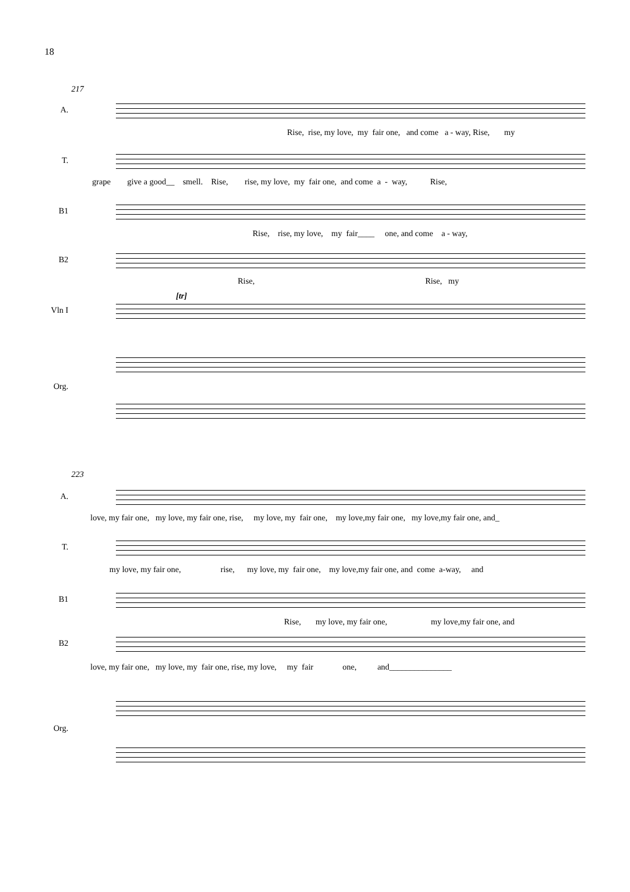18
217
A.
Rise, rise, my love, my fair one, and come a - way, Rise, my
T.
grape give a good__ smell. Rise, rise, my love, my fair one, and come a - way, Rise,
B1
Rise, rise, my love, my fair____ one, and come a - way,
B2
Rise, Rise, my
Vln I
[tr]
Org.
223
A.
love, my fair one, my love, my fair one, rise, my love, my fair one, my love,my fair one, my love,my fair one, and_
T.
my love, my fair one, rise, my love, my fair one, my love,my fair one, and come a-way, and
B1
Rise, my love, my fair one, my love,my fair one, and
B2
love, my fair one, my love, my fair one, rise, my love, my fair one, and_______________
Org.